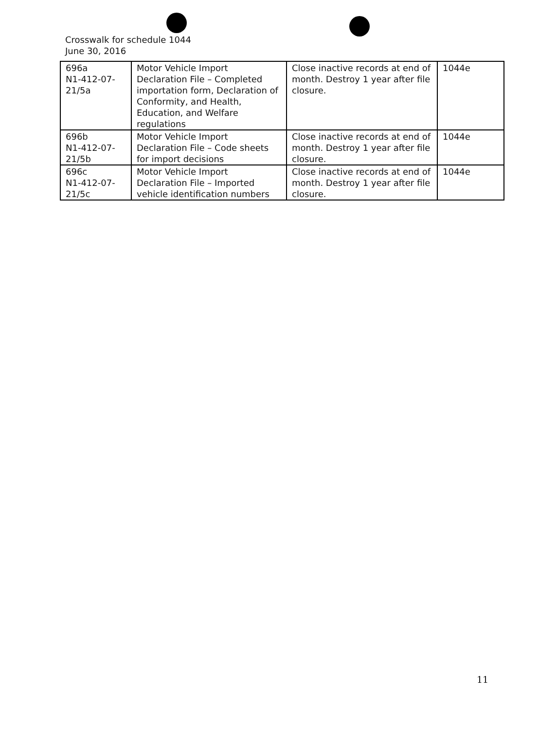Crosswalk for schedule 1044
June 30, 2016
| 696a N1-412-07- 21/5a | Motor Vehicle Import Declaration File – Completed importation form, Declaration of Conformity, and Health, Education, and Welfare regulations | Close inactive records at end of month. Destroy 1 year after file closure. | 1044e |
| 696b N1-412-07- 21/5b | Motor Vehicle Import Declaration File – Code sheets for import decisions | Close inactive records at end of month. Destroy 1 year after file closure. | 1044e |
| 696c N1-412-07- 21/5c | Motor Vehicle Import Declaration File – Imported vehicle identification numbers | Close inactive records at end of month. Destroy 1 year after file closure. | 1044e |
11